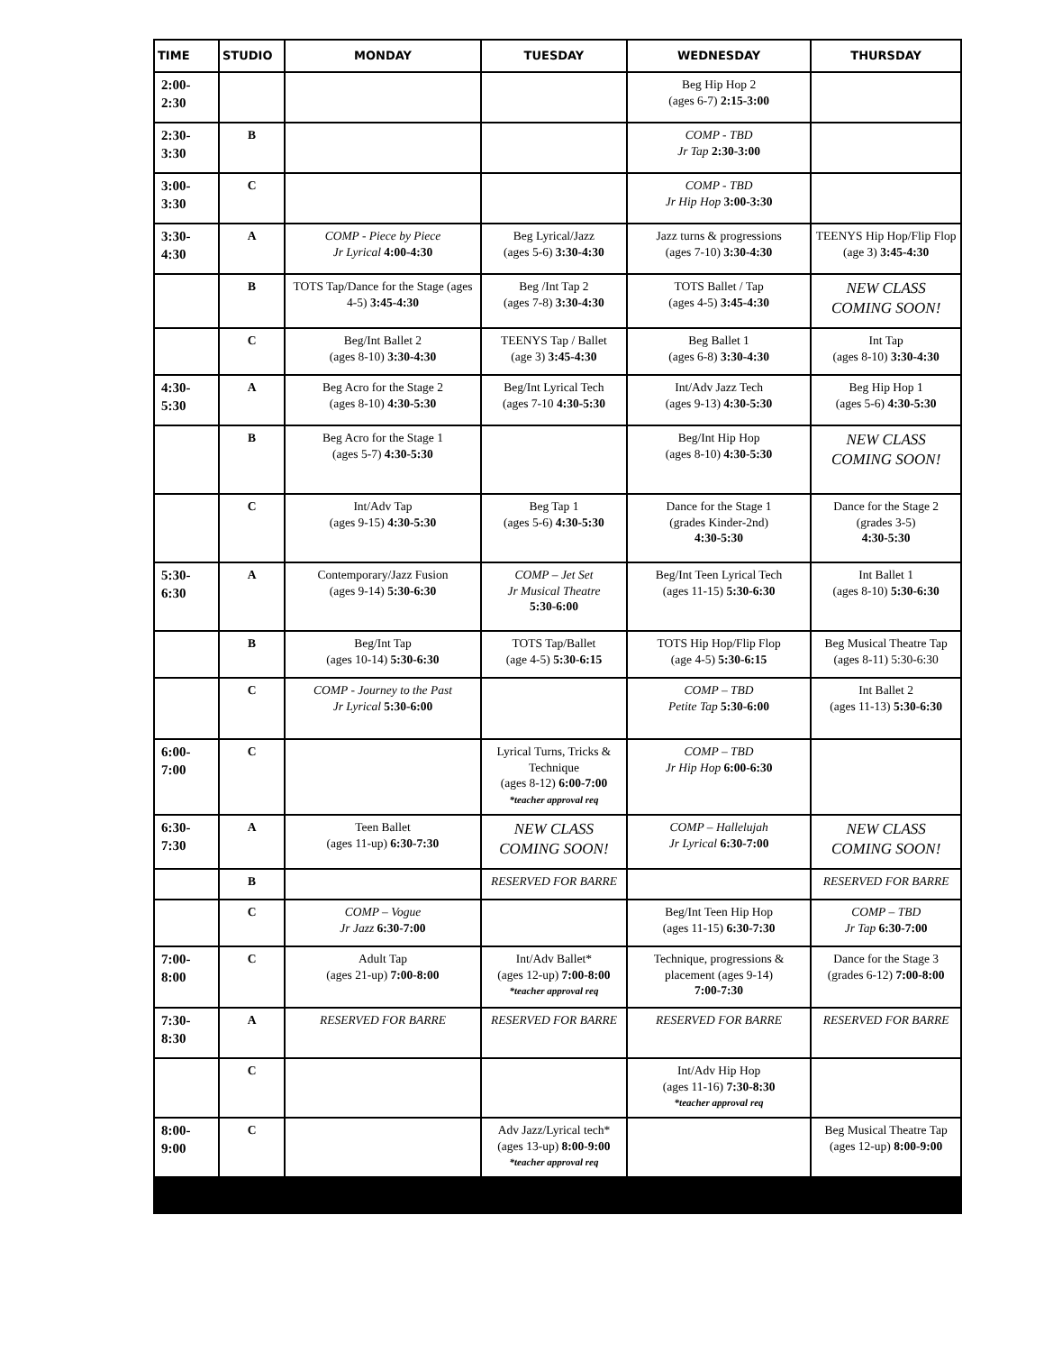| TIME | STUDIO | MONDAY | TUESDAY | WEDNESDAY | THURSDAY |
| --- | --- | --- | --- | --- | --- |
| 2:00- 2:30 | | | | Beg Hip Hop 2 (ages 6-7) 2:15-3:00 | |
| 2:30- 3:30 | B | | | COMP - TBD Jr Tap 2:30-3:00 | |
| 3:00- 3:30 | C | | | COMP - TBD Jr Hip Hop 3:00-3:30 | |
| 3:30- 4:30 | A | COMP - Piece by Piece Jr Lyrical 4:00-4:30 | Beg Lyrical/Jazz (ages 5-6) 3:30-4:30 | Jazz turns & progressions (ages 7-10) 3:30-4:30 | TEENYS Hip Hop/Flip Flop (age 3) 3:45-4:30 |
| | B | TOTS Tap/Dance for the Stage (ages 4-5) 3:45-4:30 | Beg /Int Tap 2 (ages 7-8) 3:30-4:30 | TOTS Ballet / Tap (ages 4-5) 3:45-4:30 | NEW CLASS COMING SOON! |
| | C | Beg/Int Ballet 2 (ages 8-10) 3:30-4:30 | TEENYS Tap / Ballet (age 3) 3:45-4:30 | Beg Ballet 1 (ages 6-8) 3:30-4:30 | Int Tap (ages 8-10) 3:30-4:30 |
| 4:30- 5:30 | A | Beg Acro for the Stage 2 (ages 8-10) 4:30-5:30 | Beg/Int Lyrical Tech (ages 7-10 4:30-5:30 | Int/Adv Jazz Tech (ages 9-13) 4:30-5:30 | Beg Hip Hop 1 (ages 5-6) 4:30-5:30 |
| | B | Beg Acro for the Stage 1 (ages 5-7) 4:30-5:30 | | Beg/Int Hip Hop (ages 8-10) 4:30-5:30 | NEW CLASS COMING SOON! |
| | C | Int/Adv Tap (ages 9-15) 4:30-5:30 | Beg Tap 1 (ages 5-6) 4:30-5:30 | Dance for the Stage 1 (grades Kinder-2nd) 4:30-5:30 | Dance for the Stage 2 (grades 3-5) 4:30-5:30 |
| 5:30- 6:30 | A | Contemporary/Jazz Fusion (ages 9-14) 5:30-6:30 | COMP – Jet Set Jr Musical Theatre 5:30-6:00 | Beg/Int Teen Lyrical Tech (ages 11-15) 5:30-6:30 | Int Ballet 1 (ages 8-10) 5:30-6:30 |
| | B | Beg/Int Tap (ages 10-14) 5:30-6:30 | TOTS Tap/Ballet (age 4-5) 5:30-6:15 | TOTS Hip Hop/Flip Flop (age 4-5) 5:30-6:15 | Beg Musical Theatre Tap (ages 8-11) 5:30-6:30 |
| | C | COMP - Journey to the Past Jr Lyrical 5:30-6:00 | | COMP – TBD Petite Tap 5:30-6:00 | Int Ballet 2 (ages 11-13) 5:30-6:30 |
| 6:00- 7:00 | C | | Lyrical Turns, Tricks & Technique (ages 8-12) 6:00-7:00 *teacher approval req | COMP – TBD Jr Hip Hop 6:00-6:30 | |
| 6:30- 7:30 | A | Teen Ballet (ages 11-up) 6:30-7:30 | NEW CLASS COMING SOON! | COMP – Hallelujah Jr Lyrical 6:30-7:00 | NEW CLASS COMING SOON! |
| | B | | RESERVED FOR BARRE | | RESERVED FOR BARRE |
| | C | COMP – Vogue Jr Jazz 6:30-7:00 | | Beg/Int Teen Hip Hop (ages 11-15) 6:30-7:30 | COMP – TBD Jr Tap 6:30-7:00 |
| 7:00- 8:00 | C | Adult Tap (ages 21-up) 7:00-8:00 | Int/Adv Ballet* (ages 12-up) 7:00-8:00 *teacher approval req | Technique, progressions & placement (ages 9-14) 7:00-7:30 | Dance for the Stage 3 (grades 6-12) 7:00-8:00 |
| 7:30- 8:30 | A | RESERVED FOR BARRE | RESERVED FOR BARRE | RESERVED FOR BARRE | RESERVED FOR BARRE |
| | C | | | Int/Adv Hip Hop (ages 11-16) 7:30-8:30 *teacher approval req | |
| 8:00- 9:00 | C | | Adv Jazz/Lyrical tech* (ages 13-up) 8:00-9:00 *teacher approval req | | Beg Musical Theatre Tap (ages 12-up) 8:00-9:00 |